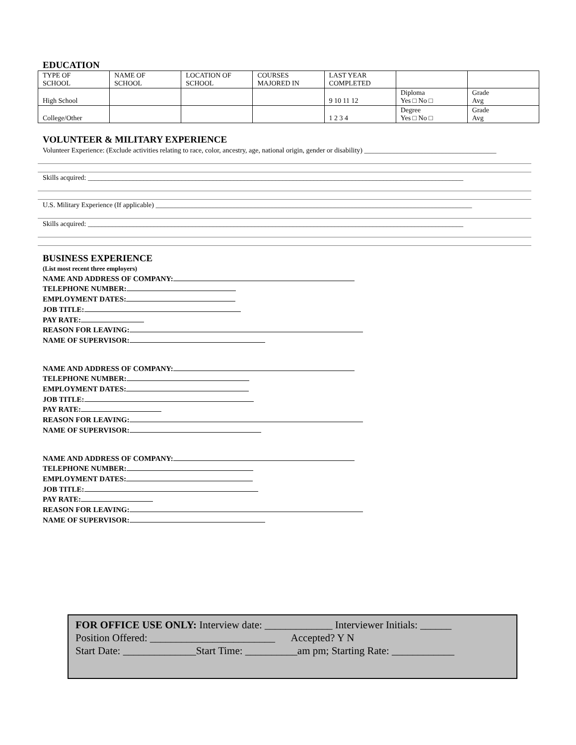EDUCATION
| TYPE OF SCHOOL | NAME OF SCHOOL | LOCATION OF SCHOOL | COURSES MAJORED IN | LAST YEAR COMPLETED | | |
| High School | | | | 9 10 11 12 | Diploma Yes □ No □ | Grade Avg |
| College/Other | | | | 1 2 3 4 | Degree Yes □ No □ | Grade Avg |
VOLUNTEER & MILITARY EXPERIENCE
Volunteer Experience: (Exclude activities relating to race, color, ancestry, age, national origin, gender or disability) ______________________________________
Skills acquired: ____________________________________________________________________________________________________________
U.S. Military Experience (If applicable) ___________________________________________________________________________________________
Skills acquired: ____________________________________________________________________________________________________________
BUSINESS EXPERIENCE
(List most recent three employers)
NAME AND ADDRESS OF COMPANY:
TELEPHONE NUMBER:
EMPLOYMENT DATES:
JOB TITLE:
PAY RATE:
REASON FOR LEAVING:
NAME OF SUPERVISOR:
NAME AND ADDRESS OF COMPANY:
TELEPHONE NUMBER:
EMPLOYMENT DATES:
JOB TITLE:
PAY RATE:
REASON FOR LEAVING:
NAME OF SUPERVISOR:
NAME AND ADDRESS OF COMPANY:
TELEPHONE NUMBER:
EMPLOYMENT DATES:
JOB TITLE:
PAY RATE:
REASON FOR LEAVING:
NAME OF SUPERVISOR:
FOR OFFICE USE ONLY: Interview date: _____________ Interviewer Initials: ______
Position Offered: ________________________ Accepted? Y N
Start Date: ______________Start Time: __________am pm; Starting Rate: ____________